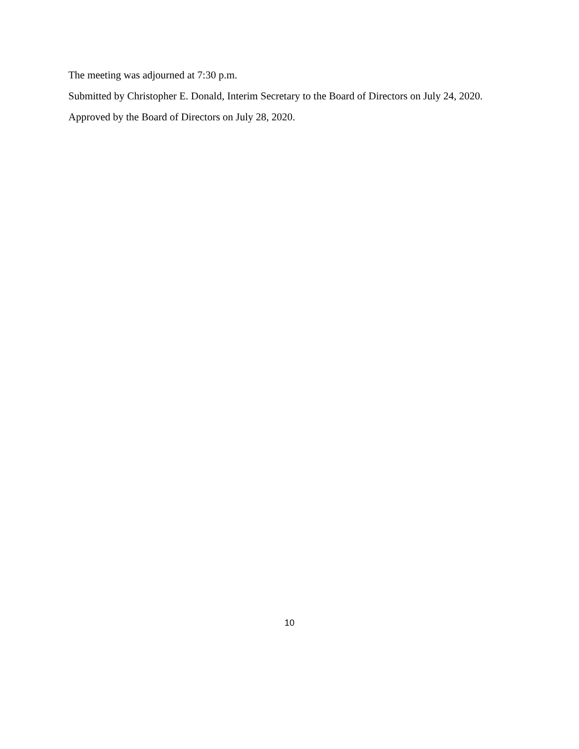The meeting was adjourned at 7:30 p.m.
Submitted by Christopher E. Donald, Interim Secretary to the Board of Directors on July 24, 2020.
Approved by the Board of Directors on July 28, 2020.
10